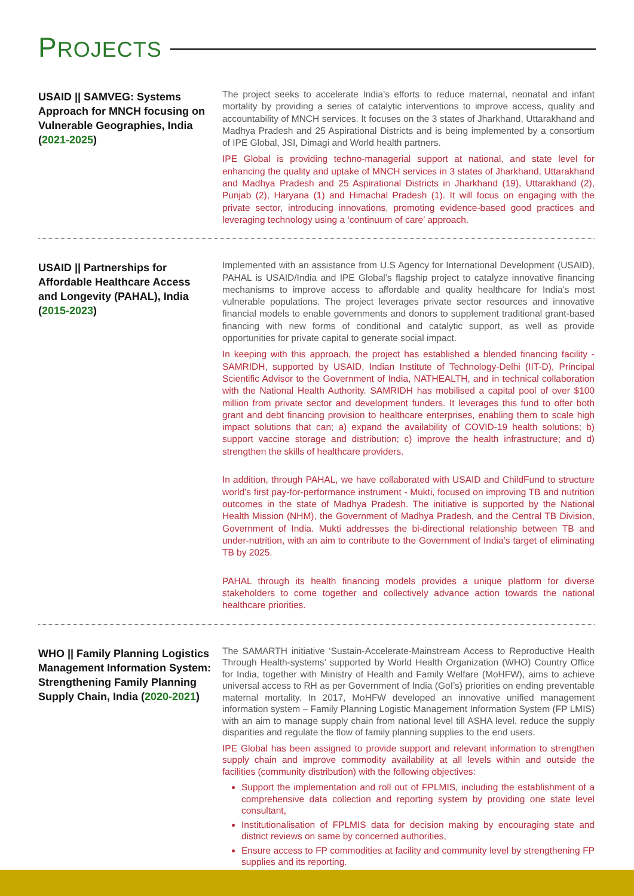PROJECTS
USAID || SAMVEG: Systems Approach for MNCH focusing on Vulnerable Geographies, India (2021-2025)
The project seeks to accelerate India’s efforts to reduce maternal, neonatal and infant mortality by providing a series of catalytic interventions to improve access, quality and accountability of MNCH services. It focuses on the 3 states of Jharkhand, Uttarakhand and Madhya Pradesh and 25 Aspirational Districts and is being implemented by a consortium of IPE Global, JSI, Dimagi and World health partners.
IPE Global is providing techno-managerial support at national, and state level for enhancing the quality and uptake of MNCH services in 3 states of Jharkhand, Uttarakhand and Madhya Pradesh and 25 Aspirational Districts in Jharkhand (19), Uttarakhand (2), Punjab (2), Haryana (1) and Himachal Pradesh (1). It will focus on engaging with the private sector, introducing innovations, promoting evidence-based good practices and leveraging technology using a ‘continuum of care’ approach.
USAID || Partnerships for Affordable Healthcare Access and Longevity (PAHAL), India (2015-2023)
Implemented with an assistance from U.S Agency for International Development (USAID), PAHAL is USAID/India and IPE Global’s flagship project to catalyze innovative financing mechanisms to improve access to affordable and quality healthcare for India’s most vulnerable populations. The project leverages private sector resources and innovative financial models to enable governments and donors to supplement traditional grant-based financing with new forms of conditional and catalytic support, as well as provide opportunities for private capital to generate social impact.
In keeping with this approach, the project has established a blended financing facility - SAMRIDH, supported by USAID, Indian Institute of Technology-Delhi (IIT-D), Principal Scientific Advisor to the Government of India, NATHEALTH, and in technical collaboration with the National Health Authority. SAMRIDH has mobilised a capital pool of over $100 million from private sector and development funders. It leverages this fund to offer both grant and debt financing provision to healthcare enterprises, enabling them to scale high impact solutions that can; a) expand the availability of COVID-19 health solutions; b) support vaccine storage and distribution; c) improve the health infrastructure; and d) strengthen the skills of healthcare providers.
In addition, through PAHAL, we have collaborated with USAID and ChildFund to structure world’s first pay-for-performance instrument - Mukti, focused on improving TB and nutrition outcomes in the state of Madhya Pradesh. The initiative is supported by the National Health Mission (NHM), the Government of Madhya Pradesh, and the Central TB Division, Government of India. Mukti addresses the bi-directional relationship between TB and under-nutrition, with an aim to contribute to the Government of India’s target of eliminating TB by 2025.
PAHAL through its health financing models provides a unique platform for diverse stakeholders to come together and collectively advance action towards the national healthcare priorities.
WHO || Family Planning Logistics Management Information System: Strengthening Family Planning Supply Chain, India (2020-2021)
The SAMARTH initiative ‘Sustain-Accelerate-Mainstream Access to Reproductive Health Through Health-systems’ supported by World Health Organization (WHO) Country Office for India, together with Ministry of Health and Family Welfare (MoHFW), aims to achieve universal access to RH as per Government of India (GoI’s) priorities on ending preventable maternal mortality. In 2017, MoHFW developed an innovative unified management information system – Family Planning Logistic Management Information System (FP LMIS) with an aim to manage supply chain from national level till ASHA level, reduce the supply disparities and regulate the flow of family planning supplies to the end users.
IPE Global has been assigned to provide support and relevant information to strengthen supply chain and improve commodity availability at all levels within and outside the facilities (community distribution) with the following objectives:
Support the implementation and roll out of FPLMIS, including the establishment of a comprehensive data collection and reporting system by providing one state level consultant,
Institutionalisation of FPLMIS data for decision making by encouraging state and district reviews on same by concerned authorities,
Ensure access to FP commodities at facility and community level by strengthening FP supplies and its reporting.